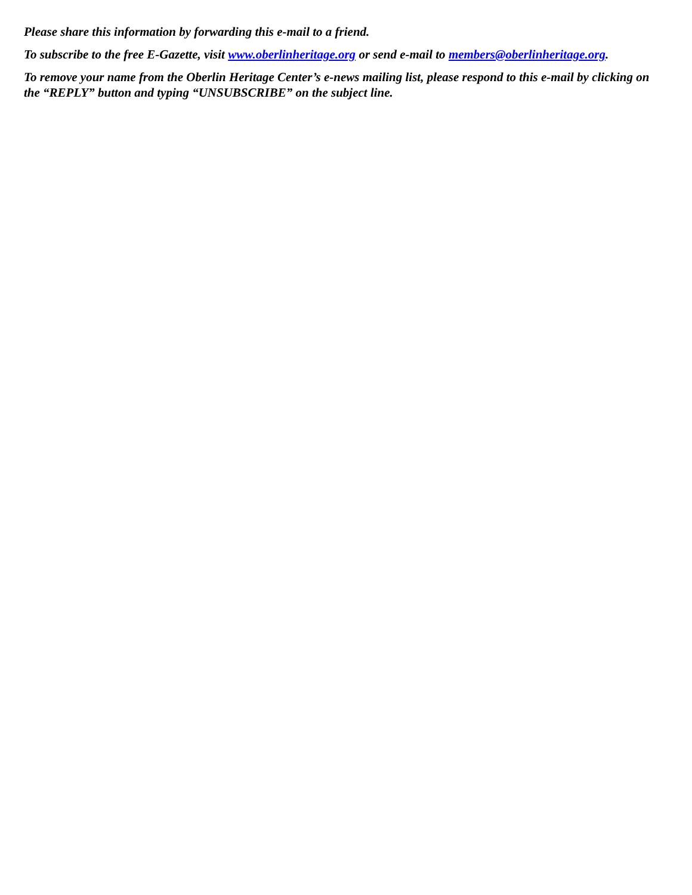Please share this information by forwarding this e-mail to a friend.
To subscribe to the free E-Gazette, visit www.oberlinheritage.org or send e-mail to members@oberlinheritage.org.
To remove your name from the Oberlin Heritage Center’s e-news mailing list, please respond to this e-mail by clicking on the “REPLY” button and typing “UNSUBSCRIBE” on the subject line.